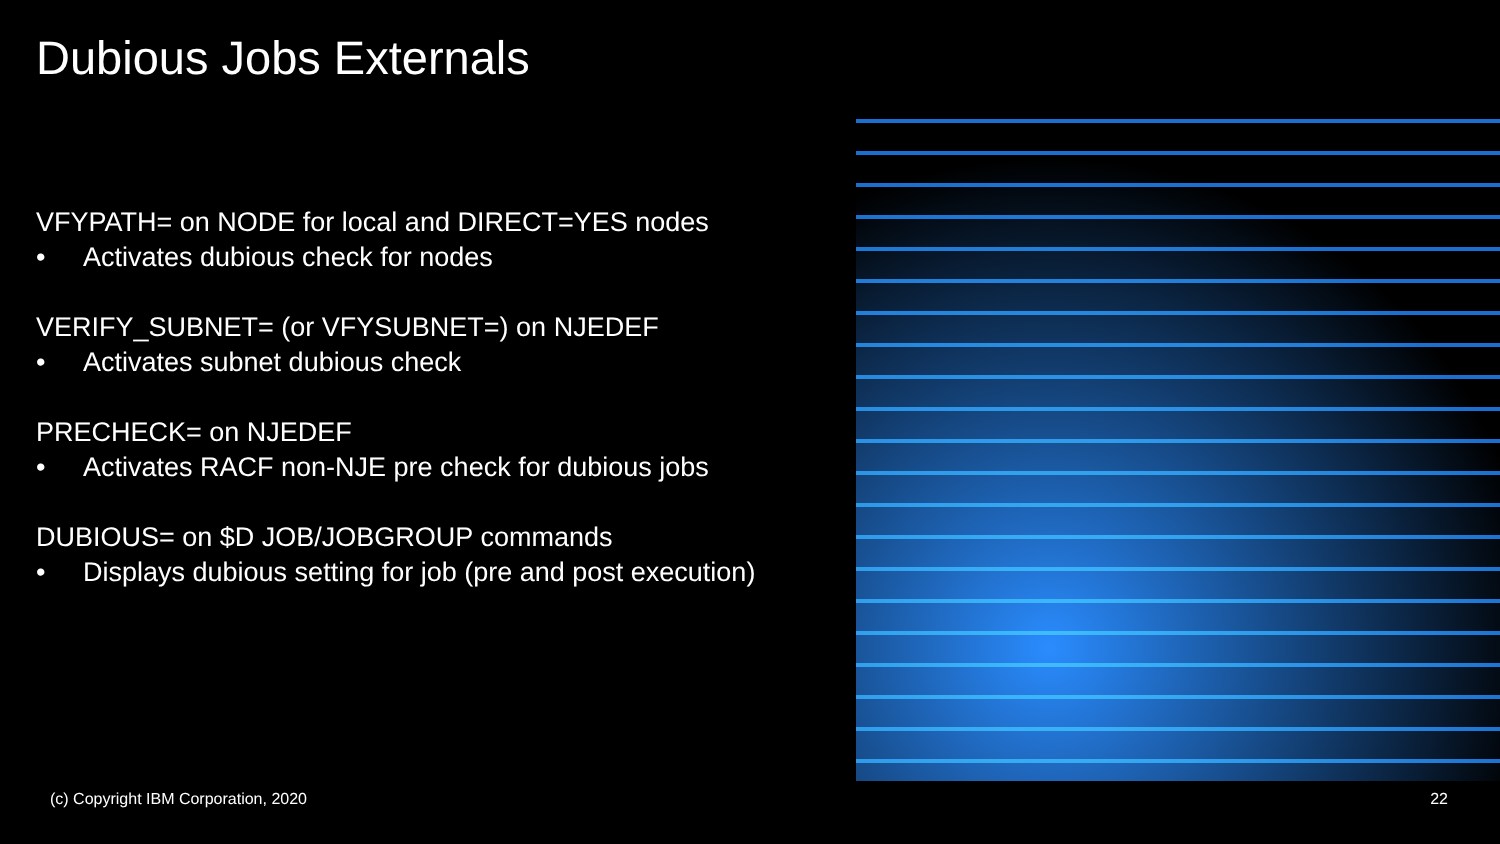Dubious Jobs Externals
VFYPATH= on NODE for local and DIRECT=YES nodes
• Activates dubious check for nodes
VERIFY_SUBNET= (or VFYSUBNET=) on NJEDEF
• Activates subnet dubious check
PRECHECK= on NJEDEF
• Activates RACF non-NJE pre check for dubious jobs
DUBIOUS= on $D JOB/JOBGROUP commands
• Displays dubious setting for job (pre and post execution)
(c) Copyright IBM Corporation, 2020
22